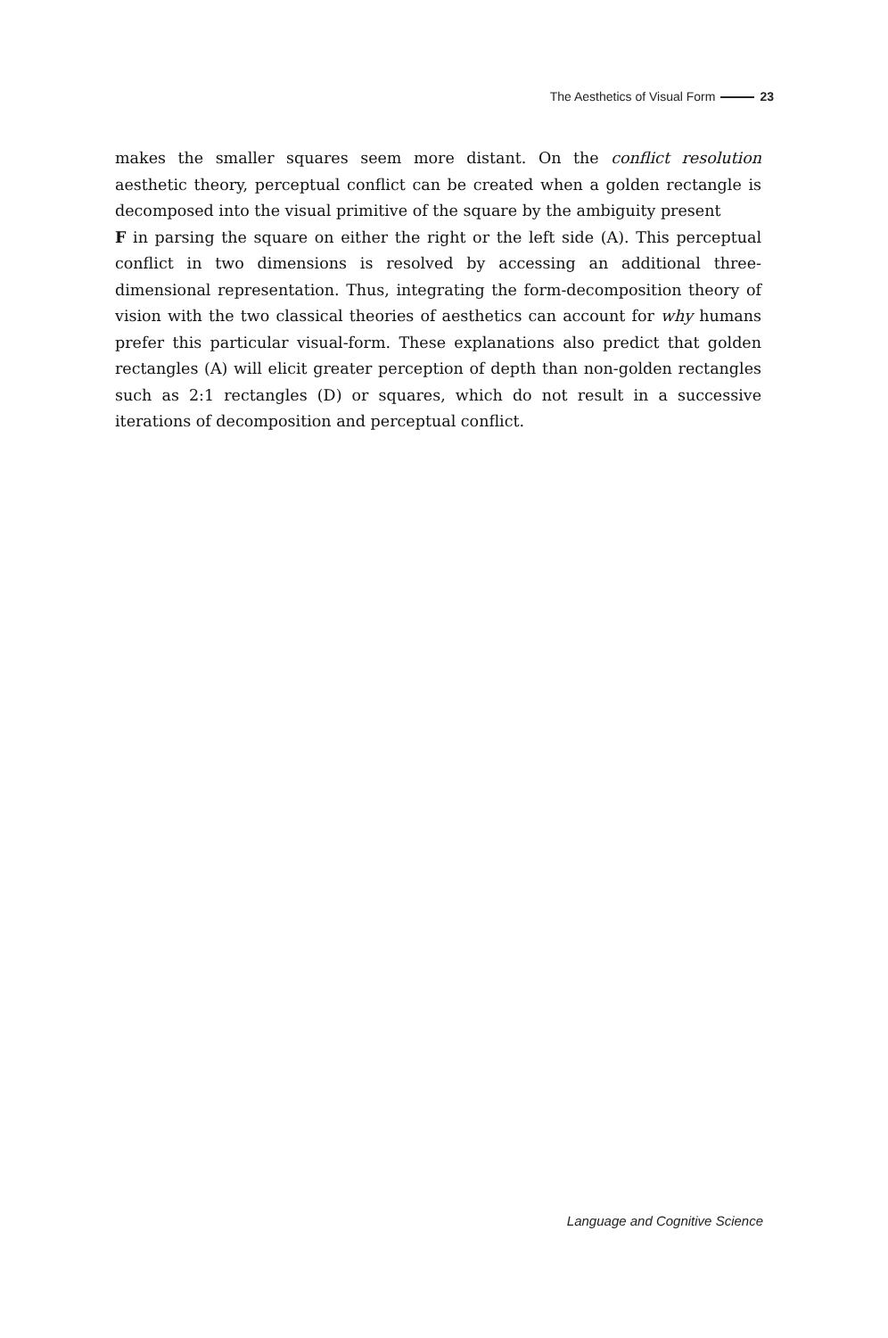The Aesthetics of Visual Form 23
makes the smaller squares seem more distant. On the conflict resolution aesthetic theory, perceptual conflict can be created when a golden rectangle is decomposed into the visual primitive of the square by the ambiguity present
F in parsing the square on either the right or the left side (A). This perceptual conflict in two dimensions is resolved by accessing an additional three-dimensional representation. Thus, integrating the form-decomposition theory of vision with the two classical theories of aesthetics can account for why humans prefer this particular visual-form. These explanations also predict that golden rectangles (A) will elicit greater perception of depth than non-golden rectangles such as 2:1 rectangles (D) or squares, which do not result in a successive iterations of decomposition and perceptual conflict.
Language and Cognitive Science